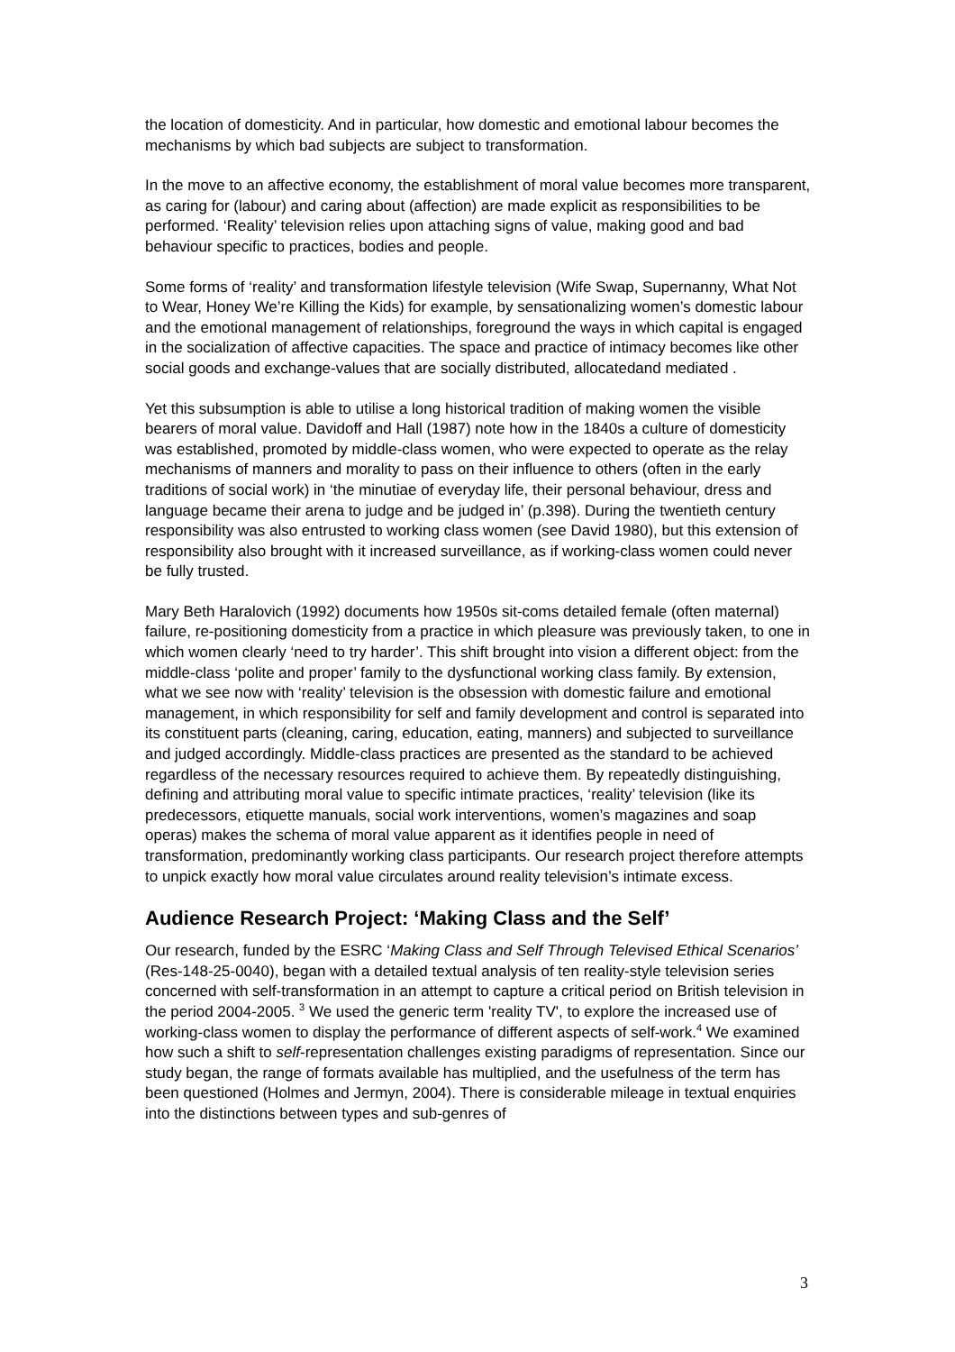the location of domesticity. And in particular, how domestic and emotional labour becomes the mechanisms by which bad subjects are subject to transformation.
In the move to an affective economy, the establishment of moral value becomes more transparent, as caring for (labour) and caring about (affection) are made explicit as responsibilities to be performed. ‘Reality’ television relies upon attaching signs of value, making good and bad behaviour specific to practices, bodies and people.
Some forms of ‘reality’ and transformation lifestyle television (Wife Swap, Supernanny, What Not to Wear, Honey We’re Killing the Kids) for example, by sensationalizing women’s domestic labour and the emotional management of relationships, foreground the ways in which capital is engaged in the socialization of affective capacities. The space and practice of intimacy becomes like other social goods and exchange-values that are socially distributed, allocatedand mediated .
Yet this subsumption is able to utilise a long historical tradition of making women the visible bearers of moral value. Davidoff and Hall (1987) note how in the 1840s a culture of domesticity was established, promoted by middle-class women, who were expected to operate as the relay mechanisms of manners and morality to pass on their influence to others (often in the early traditions of social work) in ‘the minutiae of everyday life, their personal behaviour, dress and language became their arena to judge and be judged in’ (p.398). During the twentieth century responsibility was also entrusted to working class women (see David 1980), but this extension of responsibility also brought with it increased surveillance, as if working-class women could never be fully trusted.
Mary Beth Haralovich (1992) documents how 1950s sit-coms detailed female (often maternal) failure, re-positioning domesticity from a practice in which pleasure was previously taken, to one in which women clearly ‘need to try harder’. This shift brought into vision a different object: from the middle-class ‘polite and proper’ family to the dysfunctional working class family. By extension, what we see now with ‘reality’ television is the obsession with domestic failure and emotional management, in which responsibility for self and family development and control is separated into its constituent parts (cleaning, caring, education, eating, manners) and subjected to surveillance and judged accordingly. Middle-class practices are presented as the standard to be achieved regardless of the necessary resources required to achieve them. By repeatedly distinguishing, defining and attributing moral value to specific intimate practices, ‘reality’ television (like its predecessors, etiquette manuals, social work interventions, women’s magazines and soap operas) makes the schema of moral value apparent as it identifies people in need of transformation, predominantly working class participants. Our research project therefore attempts to unpick exactly how moral value circulates around reality television’s intimate excess.
Audience Research Project: ‘Making Class and the Self’
Our research, funded by the ESRC ‘Making Class and Self Through Televised Ethical Scenarios’ (Res-148-25-0040), began with a detailed textual analysis of ten reality-style television series concerned with self-transformation in an attempt to capture a critical period on British television in the period 2004-2005. <sup>3</sup> We used the generic term 'reality TV', to explore the increased use of working-class women to display the performance of different aspects of self-work.<sup>4</sup> We examined how such a shift to self-representation challenges existing paradigms of representation. Since our study began, the range of formats available has multiplied, and the usefulness of the term has been questioned (Holmes and Jermyn, 2004). There is considerable mileage in textual enquiries into the distinctions between types and sub-genres of
3